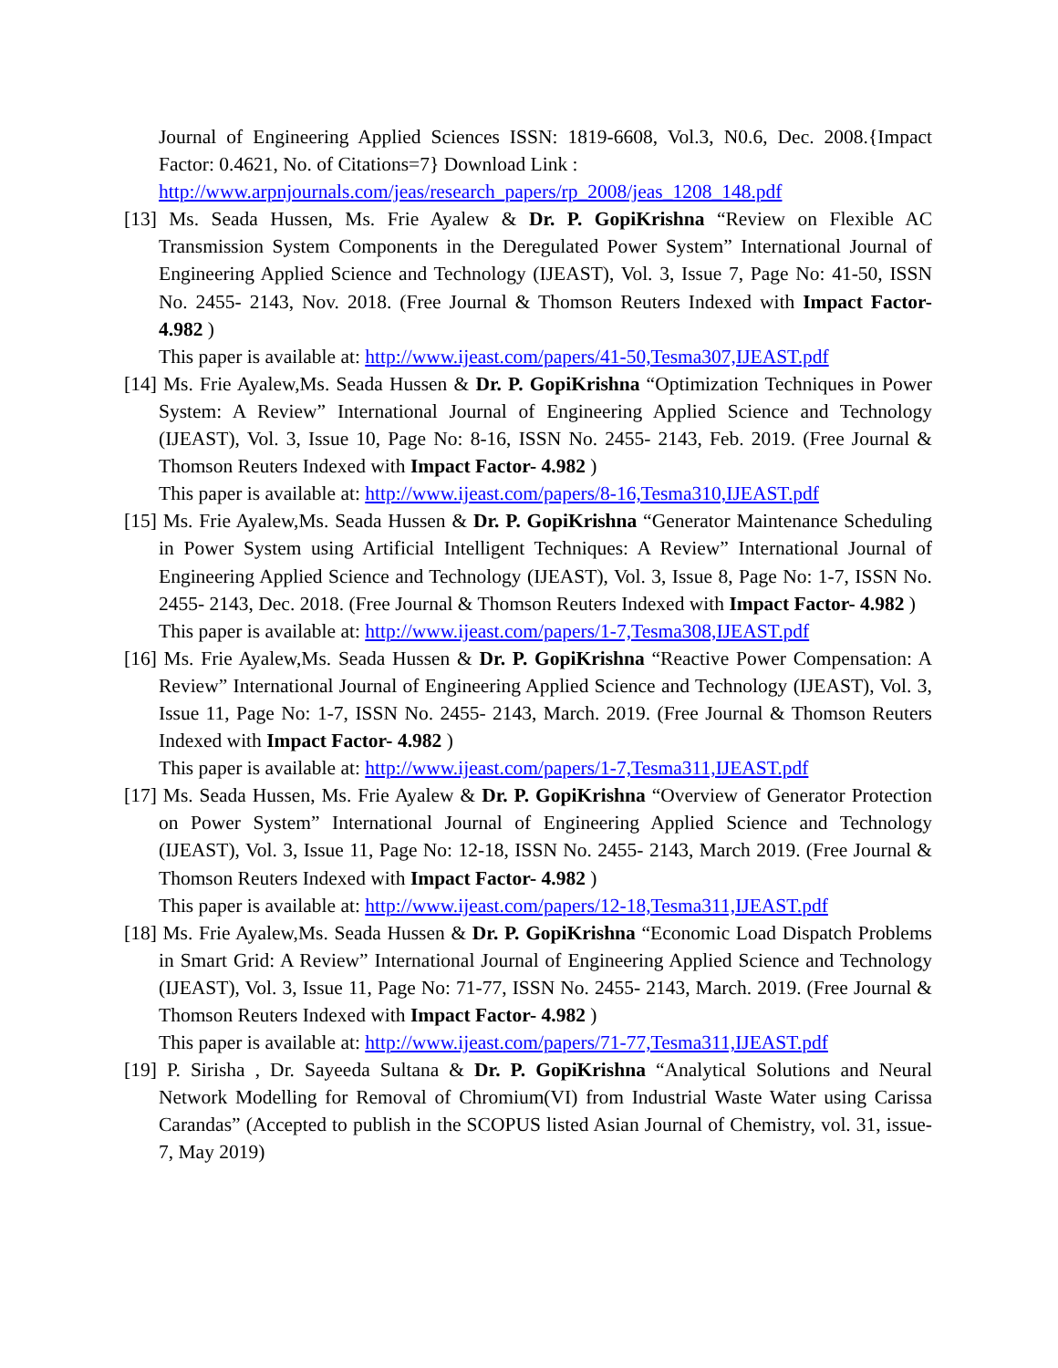Journal of Engineering Applied Sciences ISSN: 1819-6608, Vol.3, N0.6, Dec. 2008.{Impact Factor: 0.4621, No. of Citations=7} Download Link :
http://www.arpnjournals.com/jeas/research_papers/rp_2008/jeas_1208_148.pdf
[13] Ms. Seada Hussen, Ms. Frie Ayalew & Dr. P. GopiKrishna “Review on Flexible AC Transmission System Components in the Deregulated Power System” International Journal of Engineering Applied Science and Technology (IJEAST), Vol. 3, Issue 7, Page No: 41-50, ISSN No. 2455- 2143, Nov. 2018. (Free Journal & Thomson Reuters Indexed with Impact Factor- 4.982 )
This paper is available at: http://www.ijeast.com/papers/41-50,Tesma307,IJEAST.pdf
[14] Ms. Frie Ayalew,Ms. Seada Hussen & Dr. P. GopiKrishna “Optimization Techniques in Power System: A Review” International Journal of Engineering Applied Science and Technology (IJEAST), Vol. 3, Issue 10, Page No: 8-16, ISSN No. 2455- 2143, Feb. 2019. (Free Journal & Thomson Reuters Indexed with Impact Factor- 4.982 )
This paper is available at: http://www.ijeast.com/papers/8-16,Tesma310,IJEAST.pdf
[15] Ms. Frie Ayalew,Ms. Seada Hussen & Dr. P. GopiKrishna “Generator Maintenance Scheduling in Power System using Artificial Intelligent Techniques: A Review” International Journal of Engineering Applied Science and Technology (IJEAST), Vol. 3, Issue 8, Page No: 1-7, ISSN No. 2455- 2143, Dec. 2018. (Free Journal & Thomson Reuters Indexed with Impact Factor- 4.982 )
This paper is available at: http://www.ijeast.com/papers/1-7,Tesma308,IJEAST.pdf
[16] Ms. Frie Ayalew,Ms. Seada Hussen & Dr. P. GopiKrishna “Reactive Power Compensation: A Review” International Journal of Engineering Applied Science and Technology (IJEAST), Vol. 3, Issue 11, Page No: 1-7, ISSN No. 2455- 2143, March. 2019. (Free Journal & Thomson Reuters Indexed with Impact Factor- 4.982 )
This paper is available at: http://www.ijeast.com/papers/1-7,Tesma311,IJEAST.pdf
[17] Ms. Seada Hussen, Ms. Frie Ayalew & Dr. P. GopiKrishna “Overview of Generator Protection on Power System” International Journal of Engineering Applied Science and Technology (IJEAST), Vol. 3, Issue 11, Page No: 12-18, ISSN No. 2455- 2143, March 2019. (Free Journal & Thomson Reuters Indexed with Impact Factor- 4.982 )
This paper is available at: http://www.ijeast.com/papers/12-18,Tesma311,IJEAST.pdf
[18] Ms. Frie Ayalew,Ms. Seada Hussen & Dr. P. GopiKrishna “Economic Load Dispatch Problems in Smart Grid: A Review” International Journal of Engineering Applied Science and Technology (IJEAST), Vol. 3, Issue 11, Page No: 71-77, ISSN No. 2455- 2143, March. 2019. (Free Journal & Thomson Reuters Indexed with Impact Factor- 4.982 )
This paper is available at: http://www.ijeast.com/papers/71-77,Tesma311,IJEAST.pdf
[19] P. Sirisha , Dr. Sayeeda Sultana & Dr. P. GopiKrishna “Analytical Solutions and Neural Network Modelling for Removal of Chromium(VI) from Industrial Waste Water using Carissa Carandas” (Accepted to publish in the SCOPUS listed Asian Journal of Chemistry, vol. 31, issue-7, May 2019)